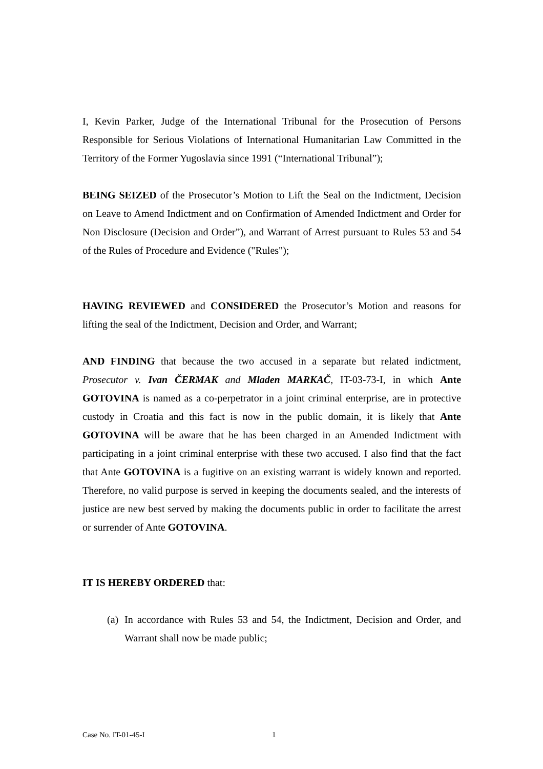I, Kevin Parker, Judge of the International Tribunal for the Prosecution of Persons Responsible for Serious Violations of International Humanitarian Law Committed in the Territory of the Former Yugoslavia since 1991 (“International Tribunal”);
BEING SEIZED of the Prosecutor’s Motion to Lift the Seal on the Indictment, Decision on Leave to Amend Indictment and on Confirmation of Amended Indictment and Order for Non Disclosure (Decision and Order”), and Warrant of Arrest pursuant to Rules 53 and 54 of the Rules of Procedure and Evidence ("Rules");
HAVING REVIEWED and CONSIDERED the Prosecutor’s Motion and reasons for lifting the seal of the Indictment, Decision and Order, and Warrant;
AND FINDING that because the two accused in a separate but related indictment, Prosecutor v. Ivan ČERMAK and Mladen MARKAČ, IT-03-73-I, in which Ante GOTOVINA is named as a co-perpetrator in a joint criminal enterprise, are in protective custody in Croatia and this fact is now in the public domain, it is likely that Ante GOTOVINA will be aware that he has been charged in an Amended Indictment with participating in a joint criminal enterprise with these two accused. I also find that the fact that Ante GOTOVINA is a fugitive on an existing warrant is widely known and reported. Therefore, no valid purpose is served in keeping the documents sealed, and the interests of justice are new best served by making the documents public in order to facilitate the arrest or surrender of Ante GOTOVINA.
IT IS HEREBY ORDERED that:
(a)
In accordance with Rules 53 and 54, the Indictment, Decision and Order, and Warrant shall now be made public;
Case No. IT-01-45-I 1